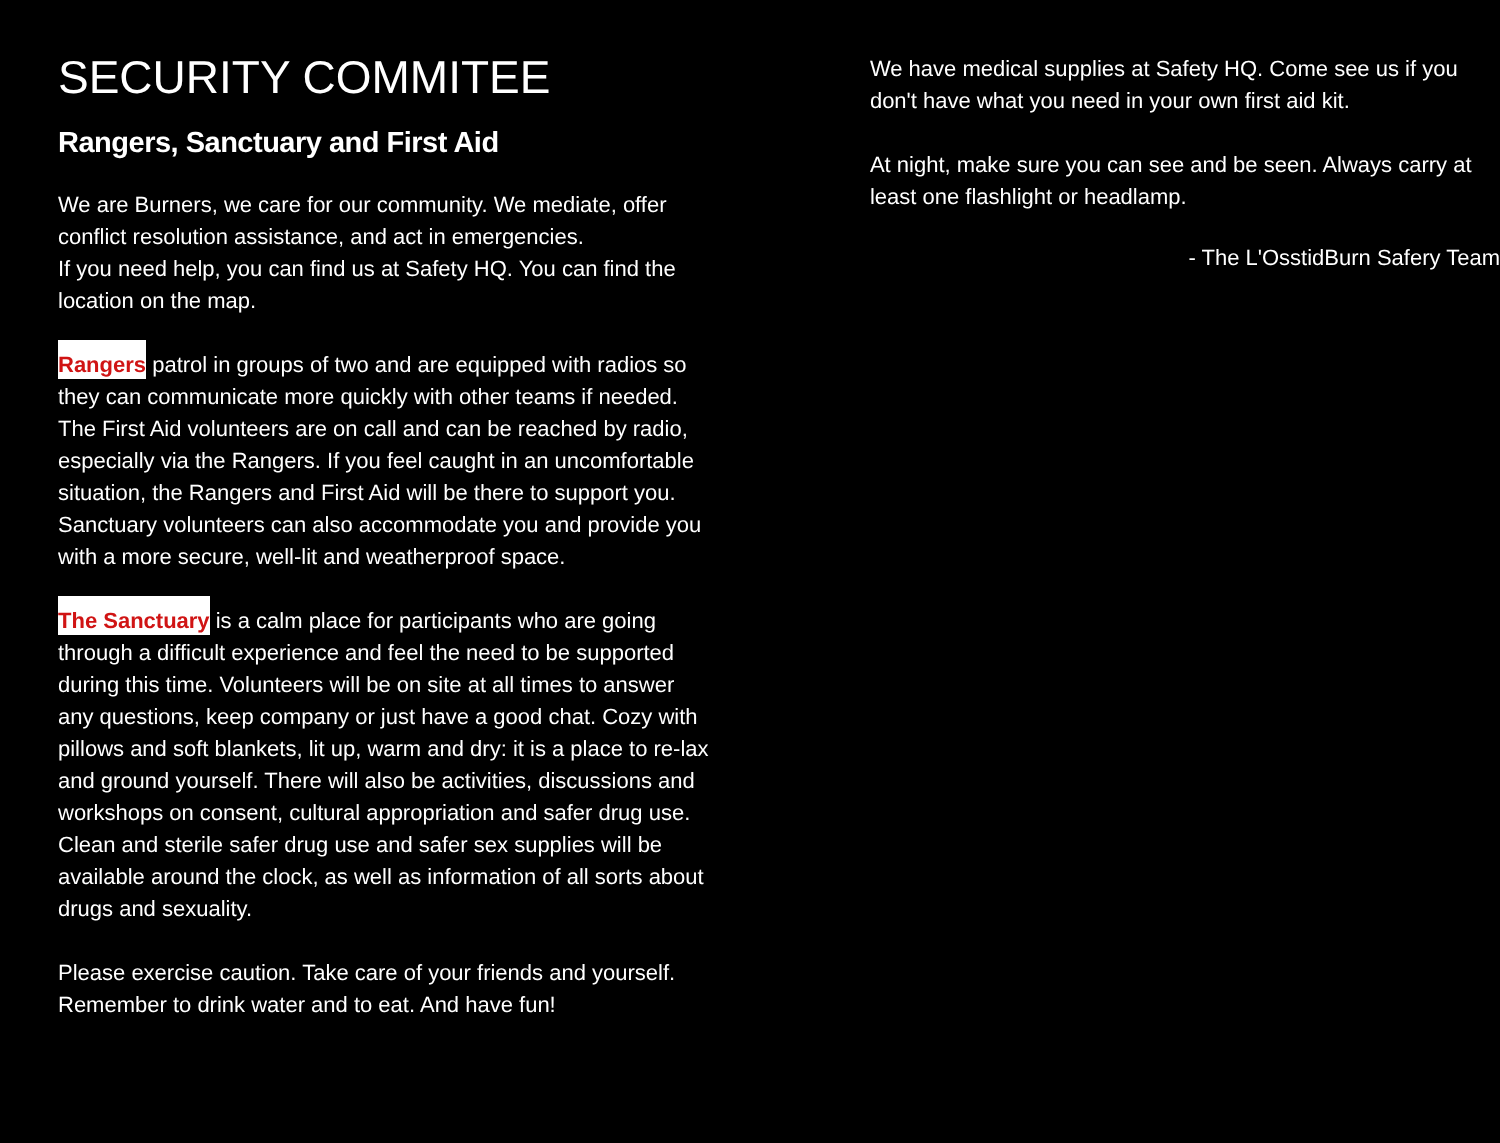SECURITY COMMITEE
Rangers, Sanctuary and First Aid
We are Burners, we care for our community. We mediate, offer conflict resolution assistance, and act in emergencies.
If you need help, you can find us at Safety HQ. You can find the location on the map.
Rangers patrol in groups of two and are equipped with radios so they can communicate more quickly with other teams if needed. The First Aid volunteers are on call and can be reached by radio, especially via the Rangers. If you feel caught in an uncomfortable situation, the Rangers and First Aid will be there to support you. Sanctuary volunteers can also accommodate you and provide you with a more secure, well-lit and weatherproof space.
The Sanctuary is a calm place for participants who are going through a difficult experience and feel the need to be supported during this time. Volunteers will be on site at all times to answer any questions, keep company or just have a good chat. Cozy with pillows and soft blankets, lit up, warm and dry: it is a place to re-lax and ground yourself. There will also be activities, discussions and workshops on consent, cultural appropriation and safer drug use. Clean and sterile safer drug use and safer sex supplies will be available around the clock, as well as information of all sorts about drugs and sexuality.
Please exercise caution. Take care of your friends and yourself. Remember to drink water and to eat. And have fun!
We have medical supplies at Safety HQ. Come see us if you don't have what you need in your own first aid kit.
At night, make sure you can see and be seen. Always carry at least one flashlight or headlamp.
- The L'OsstidBurn Safery Team